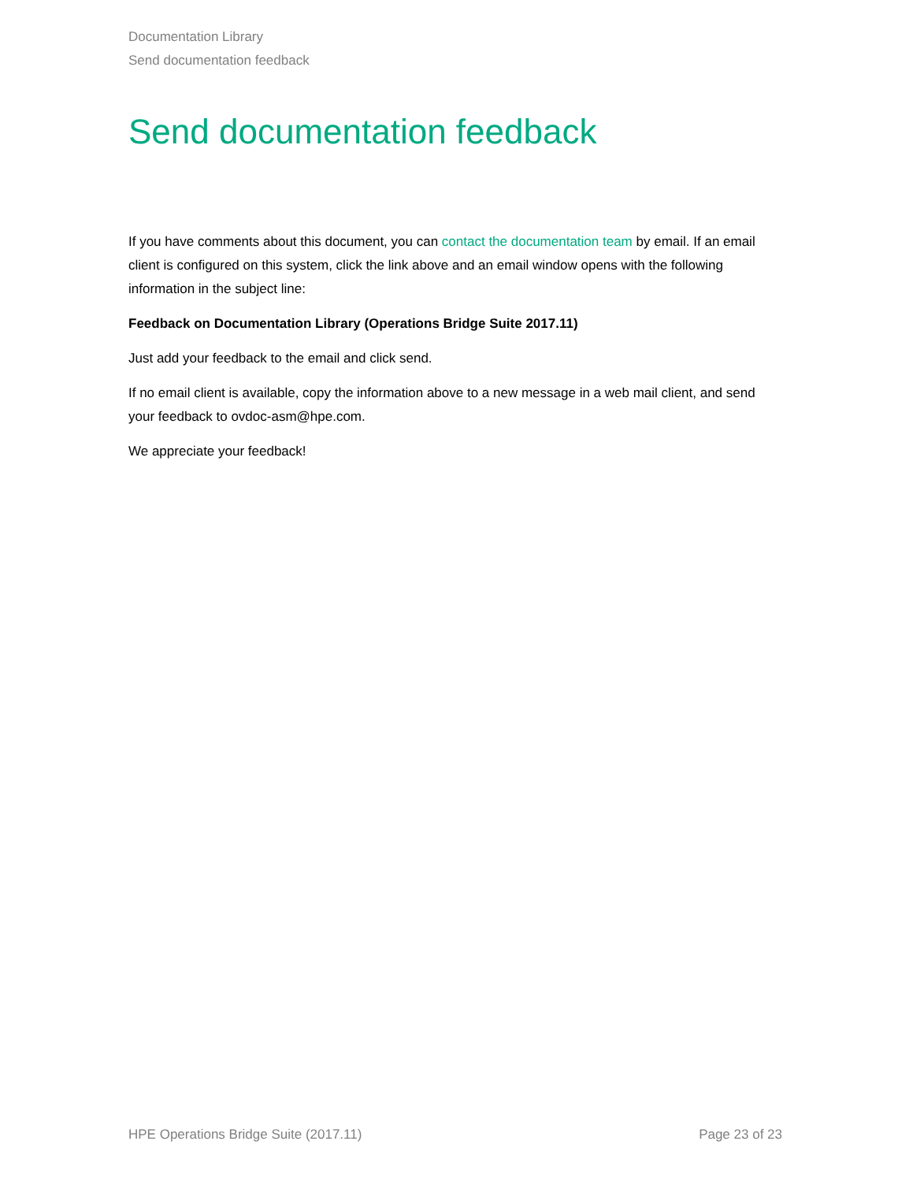Documentation Library
Send documentation feedback
Send documentation feedback
If you have comments about this document, you can contact the documentation team by email. If an email client is configured on this system, click the link above and an email window opens with the following information in the subject line:
Feedback on Documentation Library (Operations Bridge Suite 2017.11)
Just add your feedback to the email and click send.
If no email client is available, copy the information above to a new message in a web mail client, and send your feedback to ovdoc-asm@hpe.com.
We appreciate your feedback!
HPE Operations Bridge Suite (2017.11) Page 23 of 23